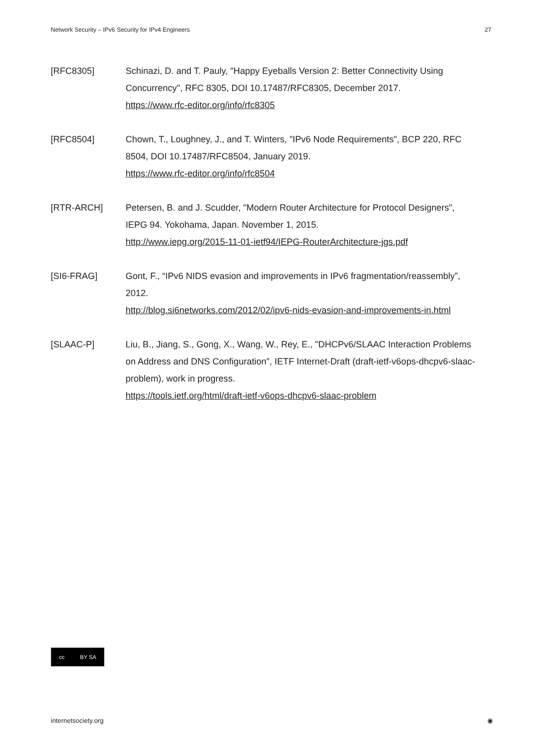Network Security – IPv6 Security for IPv4 Engineers 27
[RFC8305] Schinazi, D. and T. Pauly, "Happy Eyeballs Version 2: Better Connectivity Using Concurrency", RFC 8305, DOI 10.17487/RFC8305, December 2017.
https://www.rfc-editor.org/info/rfc8305
[RFC8504] Chown, T., Loughney, J., and T. Winters, "IPv6 Node Requirements", BCP 220, RFC 8504, DOI 10.17487/RFC8504, January 2019.
https://www.rfc-editor.org/info/rfc8504
[RTR-ARCH] Petersen, B. and J. Scudder, "Modern Router Architecture for Protocol Designers", IEPG 94. Yokohama, Japan. November 1, 2015.
http://www.iepg.org/2015-11-01-ietf94/IEPG-RouterArchitecture-jgs.pdf
[SI6-FRAG] Gont, F., “IPv6 NIDS evasion and improvements in IPv6 fragmentation/reassembly”, 2012.
http://blog.si6networks.com/2012/02/ipv6-nids-evasion-and-improvements-in.html
[SLAAC-P] Liu, B., Jiang, S., Gong, X., Wang, W., Rey, E., "DHCPv6/SLAAC Interaction Problems on Address and DNS Configuration", IETF Internet-Draft (draft-ietf-v6ops-dhcpv6-slaac-problem), work in progress.
https://tools.ietf.org/html/draft-ietf-v6ops-dhcpv6-slaac-problem
cc BY SA
internetsociety.org ◉